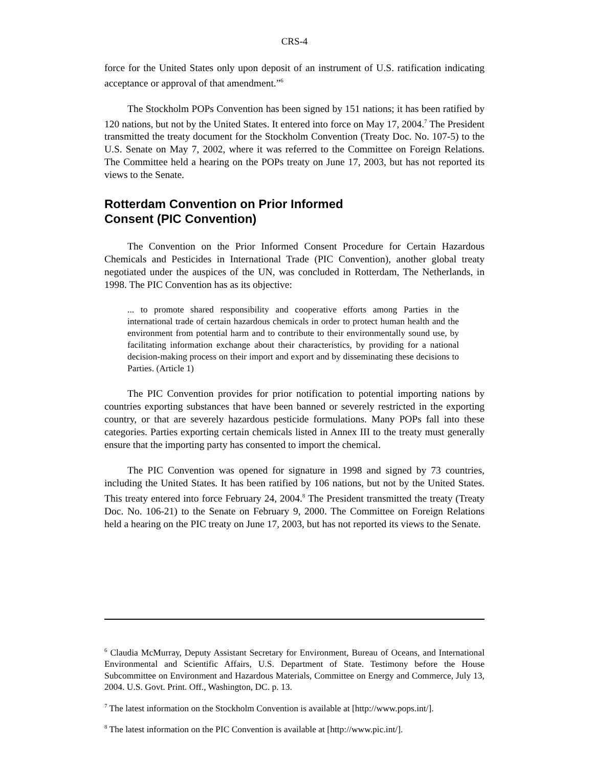CRS-4
force for the United States only upon deposit of an instrument of U.S. ratification indicating acceptance or approval of that amendment.”<sup>6</sup>
The Stockholm POPs Convention has been signed by 151 nations; it has been ratified by 120 nations, but not by the United States. It entered into force on May 17, 2004.<sup>7</sup> The President transmitted the treaty document for the Stockholm Convention (Treaty Doc. No. 107-5) to the U.S. Senate on May 7, 2002, where it was referred to the Committee on Foreign Relations. The Committee held a hearing on the POPs treaty on June 17, 2003, but has not reported its views to the Senate.
Rotterdam Convention on Prior Informed
Consent (PIC Convention)
The Convention on the Prior Informed Consent Procedure for Certain Hazardous Chemicals and Pesticides in International Trade (PIC Convention), another global treaty negotiated under the auspices of the UN, was concluded in Rotterdam, The Netherlands, in 1998. The PIC Convention has as its objective:
... to promote shared responsibility and cooperative efforts among Parties in the international trade of certain hazardous chemicals in order to protect human health and the environment from potential harm and to contribute to their environmentally sound use, by facilitating information exchange about their characteristics, by providing for a national decision-making process on their import and export and by disseminating these decisions to Parties. (Article 1)
The PIC Convention provides for prior notification to potential importing nations by countries exporting substances that have been banned or severely restricted in the exporting country, or that are severely hazardous pesticide formulations. Many POPs fall into these categories. Parties exporting certain chemicals listed in Annex III to the treaty must generally ensure that the importing party has consented to import the chemical.
The PIC Convention was opened for signature in 1998 and signed by 73 countries, including the United States. It has been ratified by 106 nations, but not by the United States. This treaty entered into force February 24, 2004.<sup>8</sup> The President transmitted the treaty (Treaty Doc. No. 106-21) to the Senate on February 9, 2000. The Committee on Foreign Relations held a hearing on the PIC treaty on June 17, 2003, but has not reported its views to the Senate.
<sup>6</sup> Claudia McMurray, Deputy Assistant Secretary for Environment, Bureau of Oceans, and International Environmental and Scientific Affairs, U.S. Department of State. Testimony before the House Subcommittee on Environment and Hazardous Materials, Committee on Energy and Commerce, July 13, 2004. U.S. Govt. Print. Off., Washington, DC. p. 13.
<sup>7</sup> The latest information on the Stockholm Convention is available at [http://www.pops.int/].
<sup>8</sup> The latest information on the PIC Convention is available at [http://www.pic.int/].